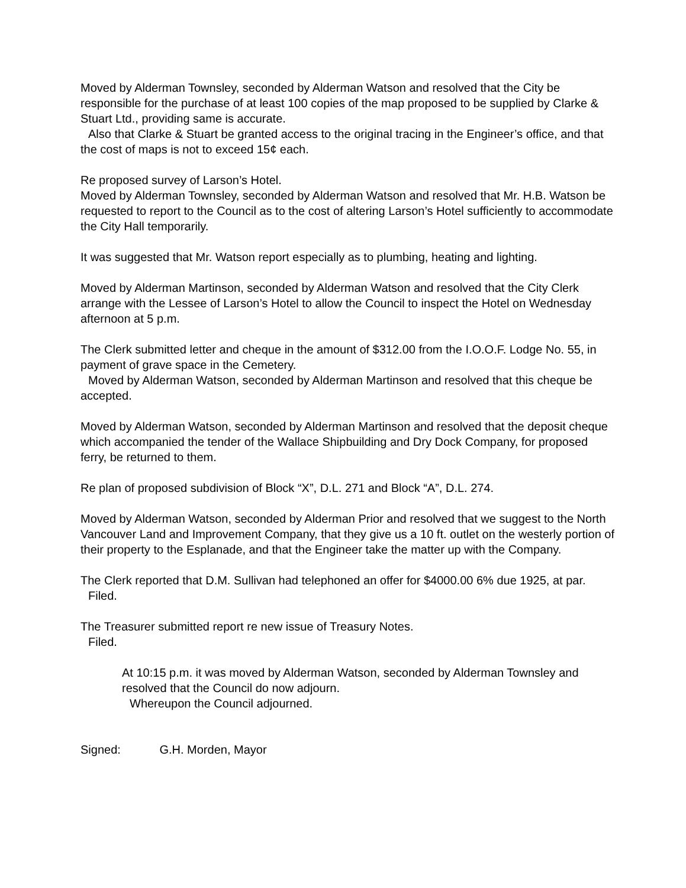Moved by Alderman Townsley, seconded by Alderman Watson and resolved that the City be responsible for the purchase of at least 100 copies of the map proposed to be supplied by Clarke & Stuart Ltd., providing same is accurate.
Also that Clarke & Stuart be granted access to the original tracing in the Engineer’s office, and that the cost of maps is not to exceed 15¢ each.
Re proposed survey of Larson’s Hotel.
Moved by Alderman Townsley, seconded by Alderman Watson and resolved that Mr. H.B. Watson be requested to report to the Council as to the cost of altering Larson’s Hotel sufficiently to accommodate the City Hall temporarily.
It was suggested that Mr. Watson report especially as to plumbing, heating and lighting.
Moved by Alderman Martinson, seconded by Alderman Watson and resolved that the City Clerk arrange with the Lessee of Larson’s Hotel to allow the Council to inspect the Hotel on Wednesday afternoon at 5 p.m.
The Clerk submitted letter and cheque in the amount of $312.00 from the I.O.O.F. Lodge No. 55, in payment of grave space in the Cemetery.
Moved by Alderman Watson, seconded by Alderman Martinson and resolved that this cheque be accepted.
Moved by Alderman Watson, seconded by Alderman Martinson and resolved that the deposit cheque which accompanied the tender of the Wallace Shipbuilding and Dry Dock Company, for proposed ferry, be returned to them.
Re plan of proposed subdivision of Block “X”, D.L. 271 and Block “A”, D.L. 274.
Moved by Alderman Watson, seconded by Alderman Prior and resolved that we suggest to the North Vancouver Land and Improvement Company, that they give us a 10 ft. outlet on the westerly portion of their property to the Esplanade, and that the Engineer take the matter up with the Company.
The Clerk reported that D.M. Sullivan had telephoned an offer for $4000.00 6% due 1925, at par.
Filed.
The Treasurer submitted report re new issue of Treasury Notes.
Filed.
At 10:15 p.m. it was moved by Alderman Watson, seconded by Alderman Townsley and resolved that the Council do now adjourn.
Whereupon the Council adjourned.
Signed: G.H. Morden, Mayor